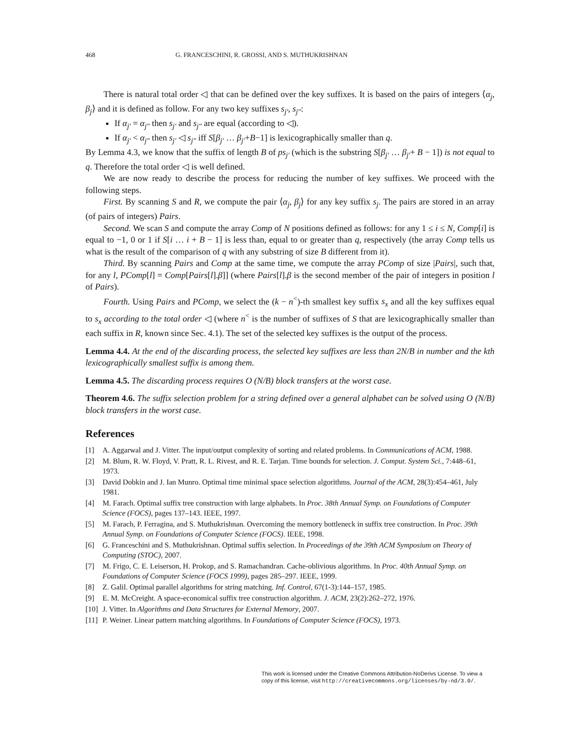468 G. FRANCESCHINI, R. GROSSI, AND S. MUTHUKRISHNAN
There is natural total order ◁ that can be defined over the key suffixes. It is based on the pairs of integers ⟨α<sub>j</sub>, β<sub>j</sub>⟩ and it is defined as follow. For any two key suffixes s<sub>j′</sub>, s<sub>j″</sub>:
If α<sub>j′</sub> = α<sub>j″</sub> then s<sub>j′</sub> and s<sub>j″</sub> are equal (according to ◁).
If α<sub>j′</sub> < α<sub>j″</sub> then s<sub>j′</sub> ◁ s<sub>j″</sub> iff S[β<sub>j′</sub> … β<sub>j′</sub>+B−1] is lexicographically smaller than q.
By Lemma 4.3, we know that the suffix of length B of ps<sub>j′</sub> (which is the substring S[β<sub>j′</sub> … β<sub>j′</sub>+ B − 1]) is not equal to q. Therefore the total order ◁ is well defined.
We are now ready to describe the process for reducing the number of key suffixes. We proceed with the following steps.
First. By scanning S and R, we compute the pair ⟨α<sub>j</sub>, β<sub>j</sub>⟩ for any key suffix s<sub>j</sub>. The pairs are stored in an array (of pairs of integers) Pairs.
Second. We scan S and compute the array Comp of N positions defined as follows: for any 1 ≤ i ≤ N, Comp[i] is equal to −1, 0 or 1 if S[i … i + B − 1] is less than, equal to or greater than q, respectively (the array Comp tells us what is the result of the comparison of q with any substring of size B different from it).
Third. By scanning Pairs and Comp at the same time, we compute the array PComp of size |Pairs|, such that, for any l, PComp[l] = Comp[Pairs[l].β]] (where Pairs[l].β is the second member of the pair of integers in position l of Pairs).
Fourth. Using Pairs and PComp, we select the (k − n<sup><</sup>)-th smallest key suffix s<sub>x</sub> and all the key suffixes equal to s<sub>x</sub> according to the total order ◁ (where n<sup><</sup> is the number of suffixes of S that are lexicographically smaller than each suffix in R, known since Sec. 4.1). The set of the selected key suffixes is the output of the process.
Lemma 4.4. At the end of the discarding process, the selected key suffixes are less than 2N/B in number and the kth lexicographically smallest suffix is among them.
Lemma 4.5. The discarding process requires O (N/B) block transfers at the worst case.
Theorem 4.6. The suffix selection problem for a string defined over a general alphabet can be solved using O (N/B) block transfers in the worst case.
References
[1] A. Aggarwal and J. Vitter. The input/output complexity of sorting and related problems. In Communications of ACM, 1988.
[2] M. Blum, R. W. Floyd, V. Pratt, R. L. Rivest, and R. E. Tarjan. Time bounds for selection. J. Comput. System Sci., 7:448–61, 1973.
[3] David Dobkin and J. Ian Munro. Optimal time minimal space selection algorithms. Journal of the ACM, 28(3):454–461, July 1981.
[4] M. Farach. Optimal suffix tree construction with large alphabets. In Proc. 38th Annual Symp. on Foundations of Computer Science (FOCS), pages 137–143. IEEE, 1997.
[5] M. Farach, P. Ferragina, and S. Muthukrishnan. Overcoming the memory bottleneck in suffix tree construction. In Proc. 39th Annual Symp. on Foundations of Computer Science (FOCS). IEEE, 1998.
[6] G. Franceschini and S. Muthukrishnan. Optimal suffix selection. In Proceedings of the 39th ACM Symposium on Theory of Computing (STOC), 2007.
[7] M. Frigo, C. E. Leiserson, H. Prokop, and S. Ramachandran. Cache-oblivious algorithms. In Proc. 40th Annual Symp. on Foundations of Computer Science (FOCS 1999), pages 285–297. IEEE, 1999.
[8] Z. Galil. Optimal parallel algorithms for string matching. Inf. Control, 67(1-3):144–157, 1985.
[9] E. M. McCreight. A space-economical suffix tree construction algorithm. J. ACM, 23(2):262–272, 1976.
[10] J. Vitter. In Algorithms and Data Structures for External Memory, 2007.
[11] P. Weiner. Linear pattern matching algorithms. In Foundations of Computer Science (FOCS), 1973.
This work is licensed under the Creative Commons Attribution-NoDerivs License. To view a copy of this license, visit http://creativecommons.org/licenses/by-nd/3.0/.